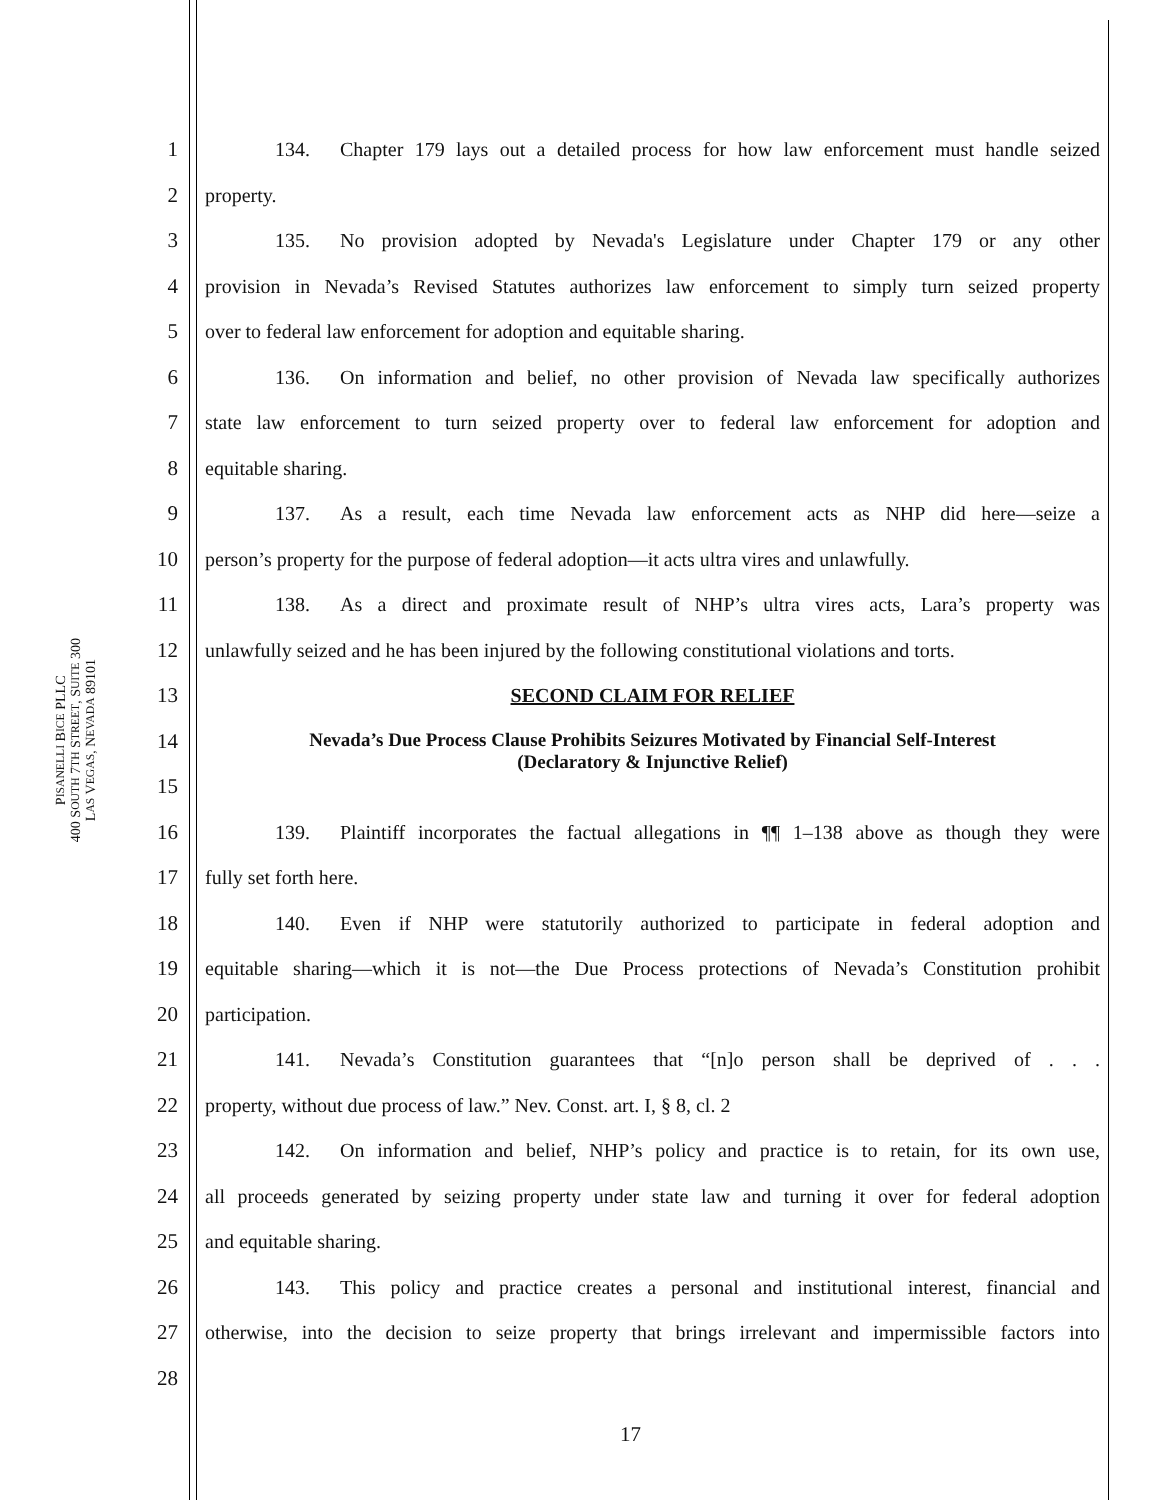PISANELLI BICE PLLC
400 SOUTH 7TH STREET, SUITE 300
LAS VEGAS, NEVADA 89101
1 134.  Chapter 179 lays out a detailed process for how law enforcement must handle seized
2 property.
3 135.  No provision adopted by Nevada's Legislature under Chapter 179 or any other
4 provision in Nevada’s Revised Statutes authorizes law enforcement to simply turn seized property
5 over to federal law enforcement for adoption and equitable sharing.
6 136.  On information and belief, no other provision of Nevada law specifically authorizes
7 state law enforcement to turn seized property over to federal law enforcement for adoption and
8 equitable sharing.
9 137.  As a result, each time Nevada law enforcement acts as NHP did here—seize a
10 person’s property for the purpose of federal adoption—it acts ultra vires and unlawfully.
11 138.  As a direct and proximate result of NHP’s ultra vires acts, Lara’s property was
12 unlawfully seized and he has been injured by the following constitutional violations and torts.
13 SECOND CLAIM FOR RELIEF
14 Nevada’s Due Process Clause Prohibits Seizures Motivated by Financial Self-Interest
(Declaratory & Injunctive Relief)
15
16 139.  Plaintiff incorporates the factual allegations in ¶¶ 1–138 above as though they were
17 fully set forth here.
18 140.  Even if NHP were statutorily authorized to participate in federal adoption and
19 equitable sharing—which it is not—the Due Process protections of Nevada’s Constitution prohibit
20 participation.
21 141.  Nevada’s Constitution guarantees that “[n]o person shall be deprived of . . .
22 property, without due process of law.” Nev. Const. art. I, § 8, cl. 2
23 142.  On information and belief, NHP’s policy and practice is to retain, for its own use,
24 all proceeds generated by seizing property under state law and turning it over for federal adoption
25 and equitable sharing.
26 143.  This policy and practice creates a personal and institutional interest, financial and
27 otherwise, into the decision to seize property that brings irrelevant and impermissible factors into
28
17